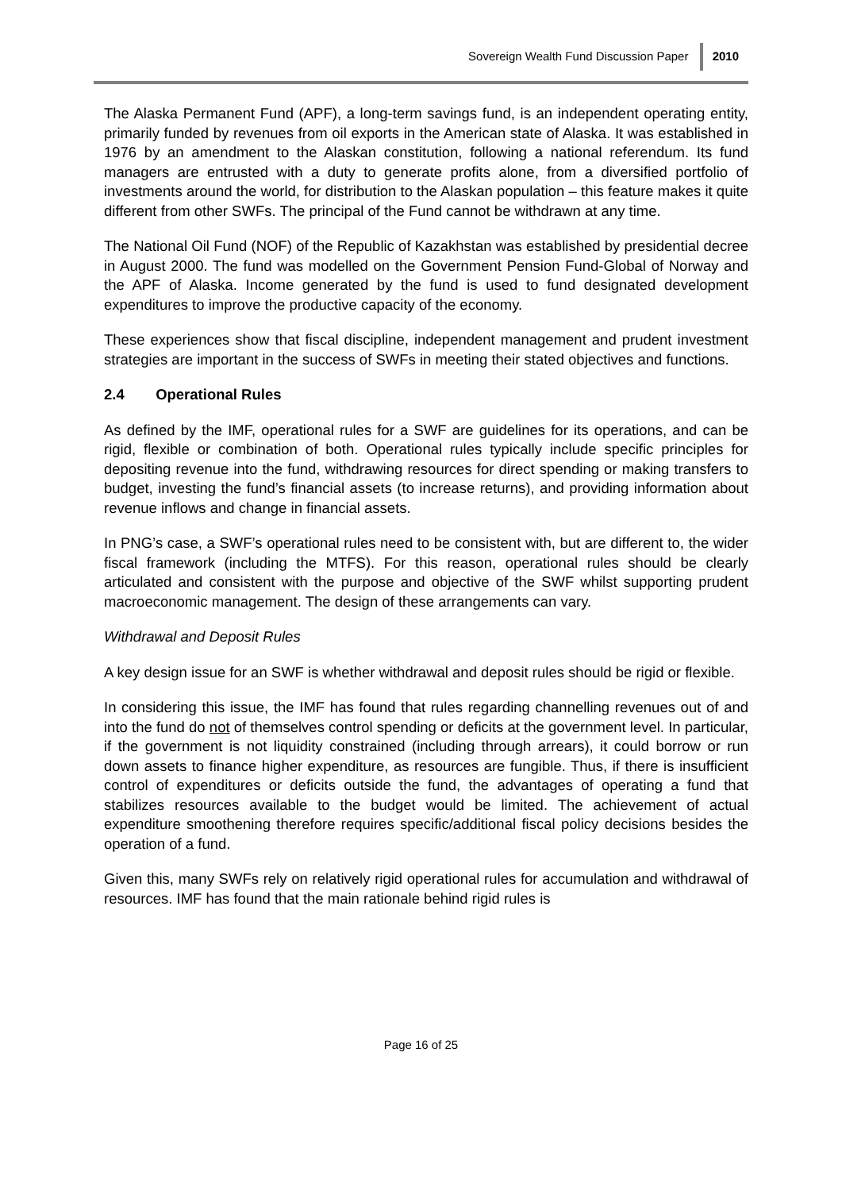Sovereign Wealth Fund Discussion Paper 2010
The Alaska Permanent Fund (APF), a long-term savings fund, is an independent operating entity, primarily funded by revenues from oil exports in the American state of Alaska. It was established in 1976 by an amendment to the Alaskan constitution, following a national referendum. Its fund managers are entrusted with a duty to generate profits alone, from a diversified portfolio of investments around the world, for distribution to the Alaskan population – this feature makes it quite different from other SWFs. The principal of the Fund cannot be withdrawn at any time.
The National Oil Fund (NOF) of the Republic of Kazakhstan was established by presidential decree in August 2000. The fund was modelled on the Government Pension Fund-Global of Norway and the APF of Alaska. Income generated by the fund is used to fund designated development expenditures to improve the productive capacity of the economy.
These experiences show that fiscal discipline, independent management and prudent investment strategies are important in the success of SWFs in meeting their stated objectives and functions.
2.4 Operational Rules
As defined by the IMF, operational rules for a SWF are guidelines for its operations, and can be rigid, flexible or combination of both. Operational rules typically include specific principles for depositing revenue into the fund, withdrawing resources for direct spending or making transfers to budget, investing the fund’s financial assets (to increase returns), and providing information about revenue inflows and change in financial assets.
In PNG’s case, a SWF’s operational rules need to be consistent with, but are different to, the wider fiscal framework (including the MTFS). For this reason, operational rules should be clearly articulated and consistent with the purpose and objective of the SWF whilst supporting prudent macroeconomic management. The design of these arrangements can vary.
Withdrawal and Deposit Rules
A key design issue for an SWF is whether withdrawal and deposit rules should be rigid or flexible.
In considering this issue, the IMF has found that rules regarding channelling revenues out of and into the fund do not of themselves control spending or deficits at the government level. In particular, if the government is not liquidity constrained (including through arrears), it could borrow or run down assets to finance higher expenditure, as resources are fungible. Thus, if there is insufficient control of expenditures or deficits outside the fund, the advantages of operating a fund that stabilizes resources available to the budget would be limited. The achievement of actual expenditure smoothening therefore requires specific/additional fiscal policy decisions besides the operation of a fund.
Given this, many SWFs rely on relatively rigid operational rules for accumulation and withdrawal of resources. IMF has found that the main rationale behind rigid rules is
Page 16 of 25